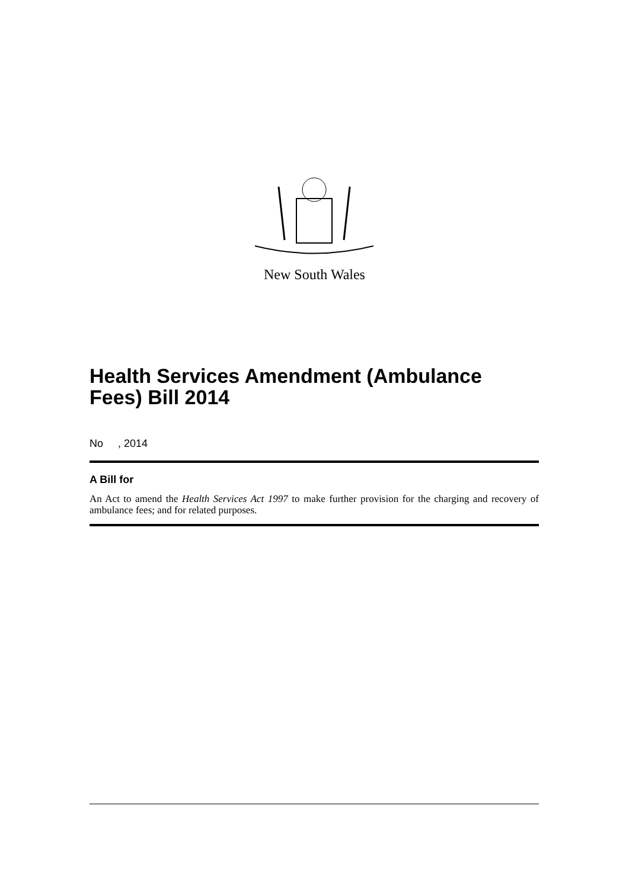New South Wales
Health Services Amendment (Ambulance Fees) Bill 2014
No , 2014
A Bill for
An Act to amend the Health Services Act 1997 to make further provision for the charging and recovery of ambulance fees; and for related purposes.